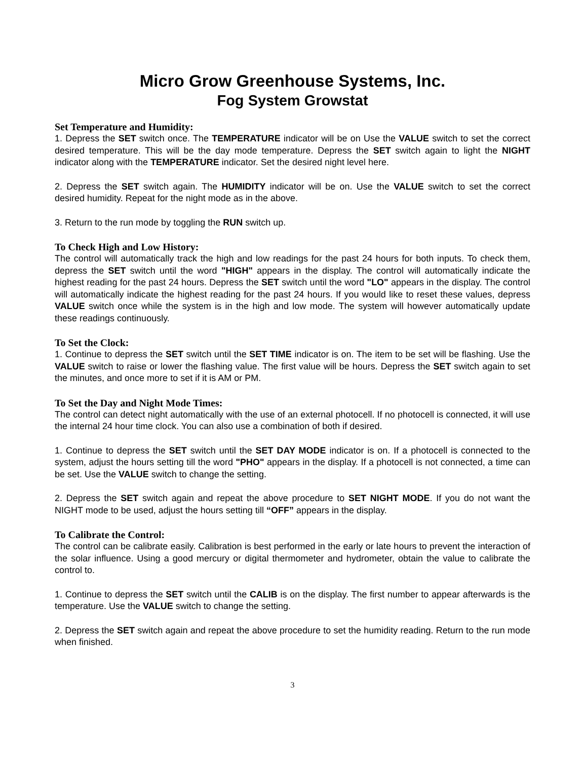Micro Grow Greenhouse Systems, Inc.
Fog System Growstat
Set Temperature and Humidity:
1. Depress the SET switch once. The TEMPERATURE indicator will be on Use the VALUE switch to set the correct desired temperature. This will be the day mode temperature. Depress the SET switch again to light the NIGHT indicator along with the TEMPERATURE indicator. Set the desired night level here.
2. Depress the SET switch again. The HUMIDITY indicator will be on. Use the VALUE switch to set the correct desired humidity. Repeat for the night mode as in the above.
3. Return to the run mode by toggling the RUN switch up.
To Check High and Low History:
The control will automatically track the high and low readings for the past 24 hours for both inputs. To check them, depress the SET switch until the word "HIGH" appears in the display. The control will automatically indicate the highest reading for the past 24 hours. Depress the SET switch until the word "LO" appears in the display. The control will automatically indicate the highest reading for the past 24 hours. If you would like to reset these values, depress VALUE switch once while the system is in the high and low mode. The system will however automatically update these readings continuously.
To Set the Clock:
1. Continue to depress the SET switch until the SET TIME indicator is on. The item to be set will be flashing. Use the VALUE switch to raise or lower the flashing value. The first value will be hours. Depress the SET switch again to set the minutes, and once more to set if it is AM or PM.
To Set the Day and Night Mode Times:
The control can detect night automatically with the use of an external photocell. If no photocell is connected, it will use the internal 24 hour time clock. You can also use a combination of both if desired.
1. Continue to depress the SET switch until the SET DAY MODE indicator is on. If a photocell is connected to the system, adjust the hours setting till the word "PHO" appears in the display. If a photocell is not connected, a time can be set. Use the VALUE switch to change the setting.
2. Depress the SET switch again and repeat the above procedure to SET NIGHT MODE. If you do not want the NIGHT mode to be used, adjust the hours setting till “OFF” appears in the display.
To Calibrate the Control:
The control can be calibrate easily. Calibration is best performed in the early or late hours to prevent the interaction of the solar influence. Using a good mercury or digital thermometer and hydrometer, obtain the value to calibrate the control to.
1. Continue to depress the SET switch until the CALIB is on the display. The first number to appear afterwards is the temperature. Use the VALUE switch to change the setting.
2. Depress the SET switch again and repeat the above procedure to set the humidity reading. Return to the run mode when finished.
3